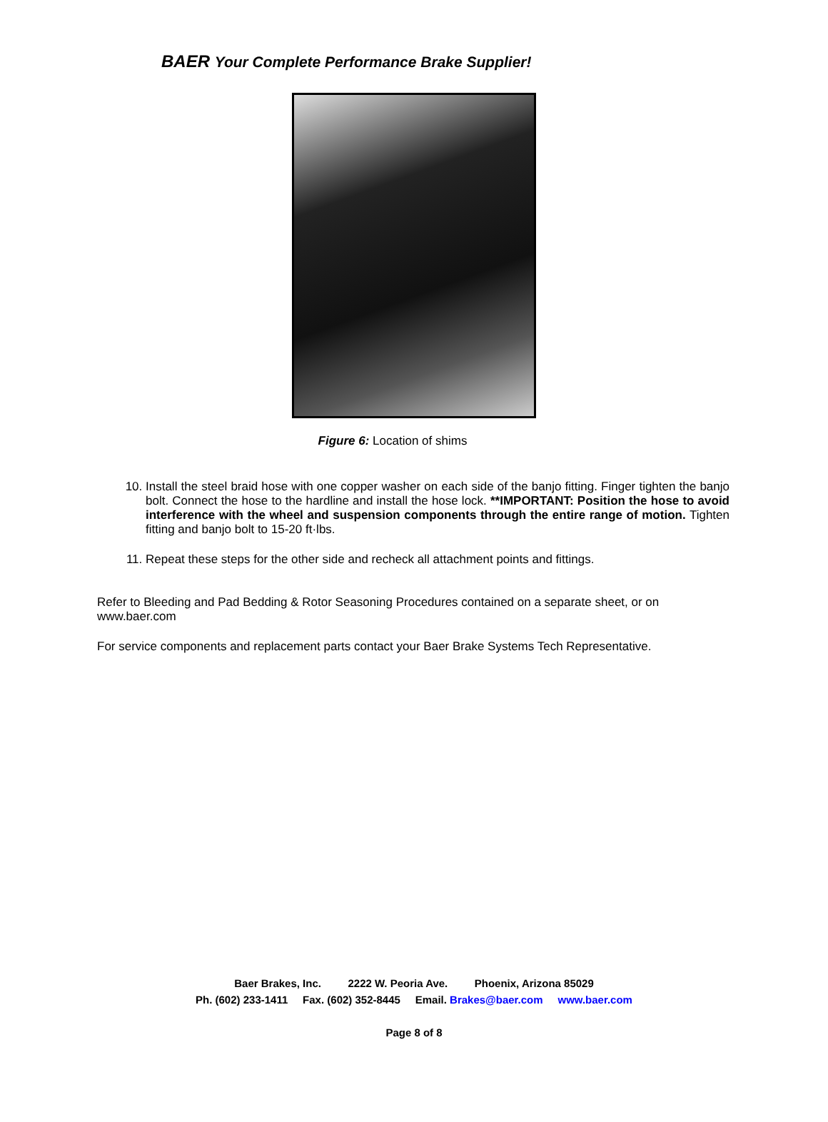BAER Your Complete Performance Brake Supplier!
Figure 6: Location of shims
10. Install the steel braid hose with one copper washer on each side of the banjo fitting. Finger tighten the banjo bolt. Connect the hose to the hardline and install the hose lock. **IMPORTANT: Position the hose to avoid interference with the wheel and suspension components through the entire range of motion. Tighten fitting and banjo bolt to 15-20 ft·lbs.
11. Repeat these steps for the other side and recheck all attachment points and fittings.
Refer to Bleeding and Pad Bedding & Rotor Seasoning Procedures contained on a separate sheet, or on www.baer.com
For service components and replacement parts contact your Baer Brake Systems Tech Representative.
Baer Brakes, Inc. 2222 W. Peoria Ave. Phoenix, Arizona 85029
Ph. (602) 233-1411 Fax. (602) 352-8445 Email. Brakes@baer.com www.baer.com
Page 8 of 8